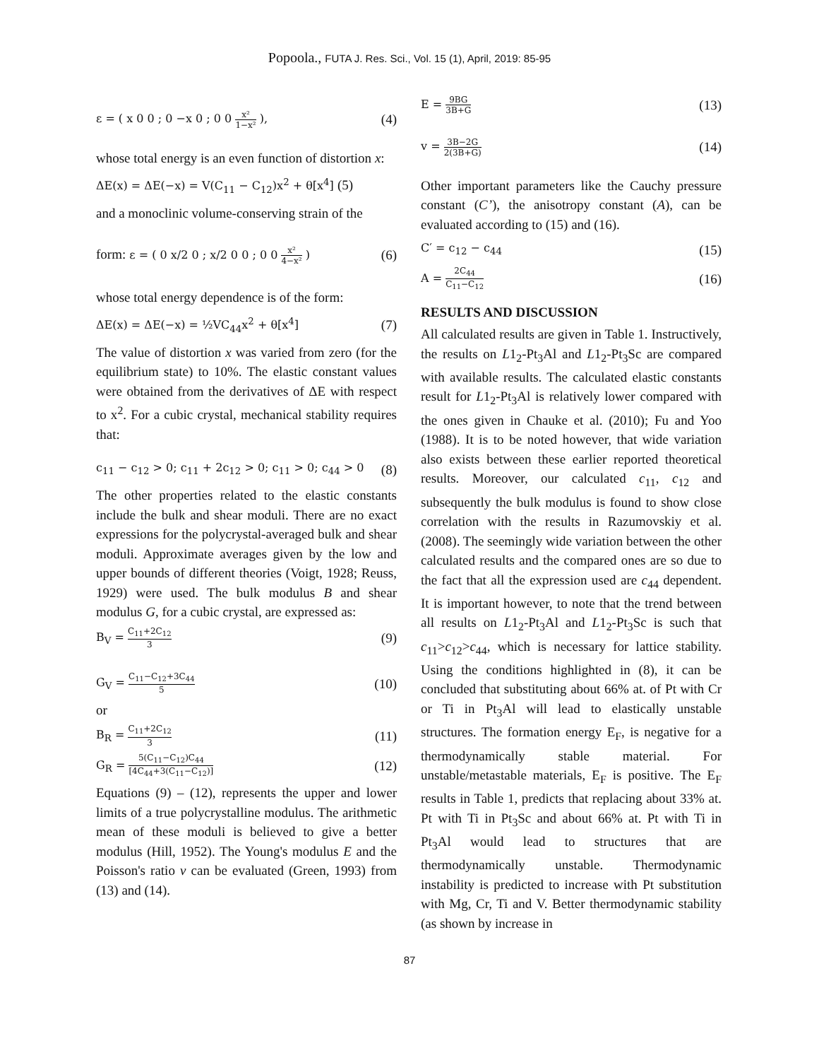Popoola., FUTA J. Res. Sci., Vol. 15 (1), April, 2019: 85-95
ε = ( x 0 0 ; 0 −x 0 ; 0 0 x² 1−x² ), (4)
whose total energy is an even function of distortion x:
ΔE(x) = ΔE(−x) = V(C<sub>11</sub> − C<sub>12</sub>)x<sup>2</sup> + θ[x<sup>4</sup>] (5)
and a monoclinic volume-conserving strain of the
form: ε = ( 0 x/2 0 ; x/2 0 0 ; 0 0 x² 4−x² ) (6)
whose total energy dependence is of the form:
ΔE(x) = ΔE(−x) = ½VC<sub>44</sub>x<sup>2</sup> + θ[x<sup>4</sup>] (7)
The value of distortion x was varied from zero (for the equilibrium state) to 10%. The elastic constant values were obtained from the derivatives of ΔE with respect to x<sup>2</sup>. For a cubic crystal, mechanical stability requires that:
c<sub>11</sub> − c<sub>12</sub> > 0; c<sub>11</sub> + 2c<sub>12</sub> > 0; c<sub>11</sub> > 0; c<sub>44</sub> > 0 (8)
The other properties related to the elastic constants include the bulk and shear moduli. There are no exact expressions for the polycrystal-averaged bulk and shear moduli. Approximate averages given by the low and upper bounds of different theories (Voigt, 1928; Reuss, 1929) were used. The bulk modulus B and shear modulus G, for a cubic crystal, are expressed as:
B<sub>V</sub> = C<sub>11</sub>+2C<sub>12</sub> 3 (9)
G<sub>V</sub> = C<sub>11</sub>−C<sub>12</sub>+3C<sub>44</sub> 5 (10)
or
B<sub>R</sub> = C<sub>11</sub>+2C<sub>12</sub> 3 (11)
G<sub>R</sub> = 5(C<sub>11</sub>−C<sub>12</sub>)C<sub>44</sub> [4C<sub>44</sub>+3(C<sub>11</sub>−C<sub>12</sub>)] (12)
Equations (9) – (12), represents the upper and lower limits of a true polycrystalline modulus. The arithmetic mean of these moduli is believed to give a better modulus (Hill, 1952). The Young's modulus E and the Poisson's ratio v can be evaluated (Green, 1993) from (13) and (14).
E = 9BG 3B+G (13)
v = 3B−2G 2(3B+G) (14)
Other important parameters like the Cauchy pressure constant (C’), the anisotropy constant (A), can be evaluated according to (15) and (16).
C′ = c<sub>12</sub> − c<sub>44</sub> (15)
A = 2C<sub>44</sub> C<sub>11</sub>−C<sub>12</sub> (16)
RESULTS AND DISCUSSION
All calculated results are given in Table 1. Instructively, the results on L1<sub>2</sub>-Pt<sub>3</sub>Al and L1<sub>2</sub>-Pt<sub>3</sub>Sc are compared with available results. The calculated elastic constants result for L1<sub>2</sub>-Pt<sub>3</sub>Al is relatively lower compared with the ones given in Chauke et al. (2010); Fu and Yoo (1988). It is to be noted however, that wide variation also exists between these earlier reported theoretical results. Moreover, our calculated c<sub>11</sub>, c<sub>12</sub> and subsequently the bulk modulus is found to show close correlation with the results in Razumovskiy et al. (2008). The seemingly wide variation between the other calculated results and the compared ones are so due to the fact that all the expression used are c<sub>44</sub> dependent. It is important however, to note that the trend between all results on L1<sub>2</sub>-Pt<sub>3</sub>Al and L1<sub>2</sub>-Pt<sub>3</sub>Sc is such that c<sub>11</sub>>c<sub>12</sub>>c<sub>44</sub>, which is necessary for lattice stability. Using the conditions highlighted in (8), it can be concluded that substituting about 66% at. of Pt with Cr or Ti in Pt<sub>3</sub>Al will lead to elastically unstable structures. The formation energy E<sub>F</sub>, is negative for a thermodynamically stable material. For unstable/metastable materials, E<sub>F</sub> is positive. The E<sub>F</sub> results in Table 1, predicts that replacing about 33% at. Pt with Ti in Pt<sub>3</sub>Sc and about 66% at. Pt with Ti in Pt<sub>3</sub>Al would lead to structures that are thermodynamically unstable. Thermodynamic instability is predicted to increase with Pt substitution with Mg, Cr, Ti and V. Better thermodynamic stability (as shown by increase in
87